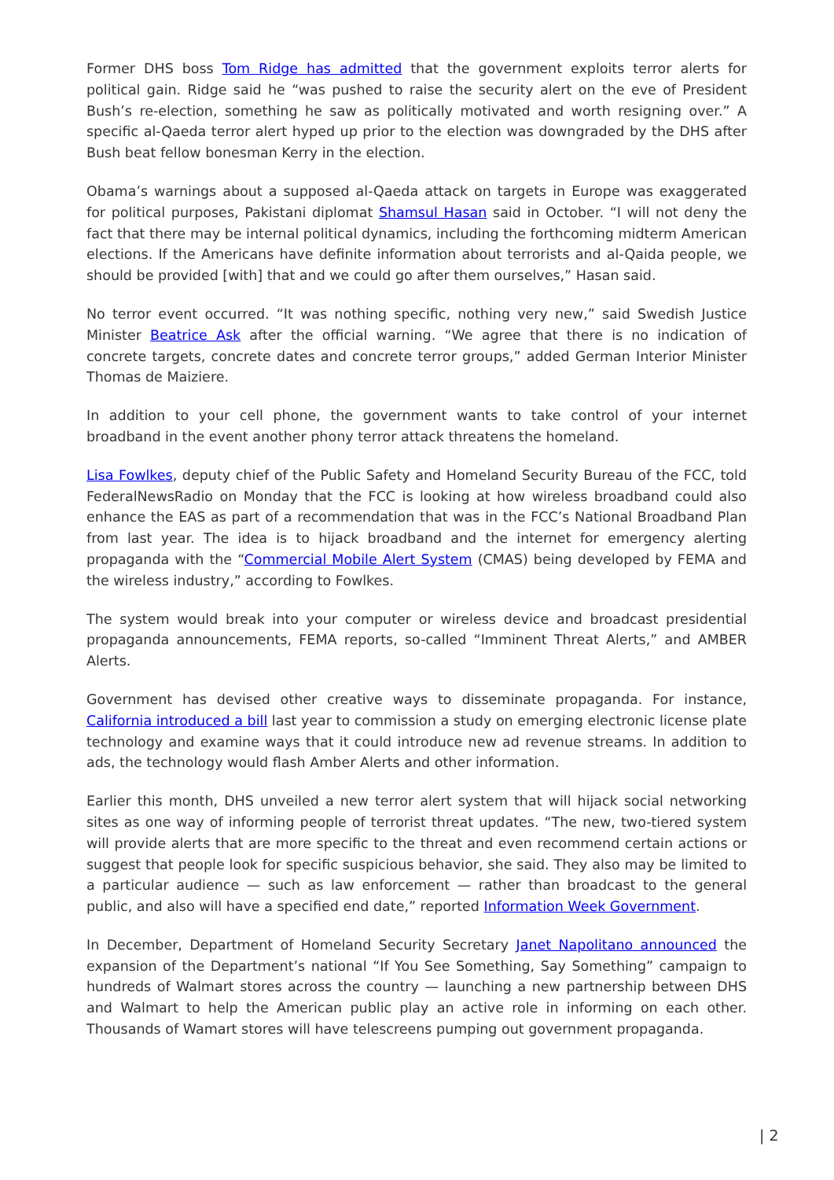Former DHS boss Tom Ridge has admitted that the government exploits terror alerts for political gain. Ridge said he “was pushed to raise the security alert on the eve of President Bush’s re-election, something he saw as politically motivated and worth resigning over.” A specific al-Qaeda terror alert hyped up prior to the election was downgraded by the DHS after Bush beat fellow bonesman Kerry in the election.
Obama’s warnings about a supposed al-Qaeda attack on targets in Europe was exaggerated for political purposes, Pakistani diplomat Shamsul Hasan said in October. “I will not deny the fact that there may be internal political dynamics, including the forthcoming midterm American elections. If the Americans have definite information about terrorists and al-Qaida people, we should be provided [with] that and we could go after them ourselves,” Hasan said.
No terror event occurred. “It was nothing specific, nothing very new,” said Swedish Justice Minister Beatrice Ask after the official warning. “We agree that there is no indication of concrete targets, concrete dates and concrete terror groups,” added German Interior Minister Thomas de Maiziere.
In addition to your cell phone, the government wants to take control of your internet broadband in the event another phony terror attack threatens the homeland.
Lisa Fowlkes, deputy chief of the Public Safety and Homeland Security Bureau of the FCC, told FederalNewsRadio on Monday that the FCC is looking at how wireless broadband could also enhance the EAS as part of a recommendation that was in the FCC’s National Broadband Plan from last year. The idea is to hijack broadband and the internet for emergency alerting propaganda with the “Commercial Mobile Alert System (CMAS) being developed by FEMA and the wireless industry,” according to Fowlkes.
The system would break into your computer or wireless device and broadcast presidential propaganda announcements, FEMA reports, so-called “Imminent Threat Alerts,” and AMBER Alerts.
Government has devised other creative ways to disseminate propaganda. For instance, California introduced a bill last year to commission a study on emerging electronic license plate technology and examine ways that it could introduce new ad revenue streams. In addition to ads, the technology would flash Amber Alerts and other information.
Earlier this month, DHS unveiled a new terror alert system that will hijack social networking sites as one way of informing people of terrorist threat updates. “The new, two-tiered system will provide alerts that are more specific to the threat and even recommend certain actions or suggest that people look for specific suspicious behavior, she said. They also may be limited to a particular audience — such as law enforcement — rather than broadcast to the general public, and also will have a specified end date,” reported Information Week Government.
In December, Department of Homeland Security Secretary Janet Napolitano announced the expansion of the Department’s national “If You See Something, Say Something” campaign to hundreds of Walmart stores across the country — launching a new partnership between DHS and Walmart to help the American public play an active role in informing on each other. Thousands of Wamart stores will have telescreens pumping out government propaganda.
| 2